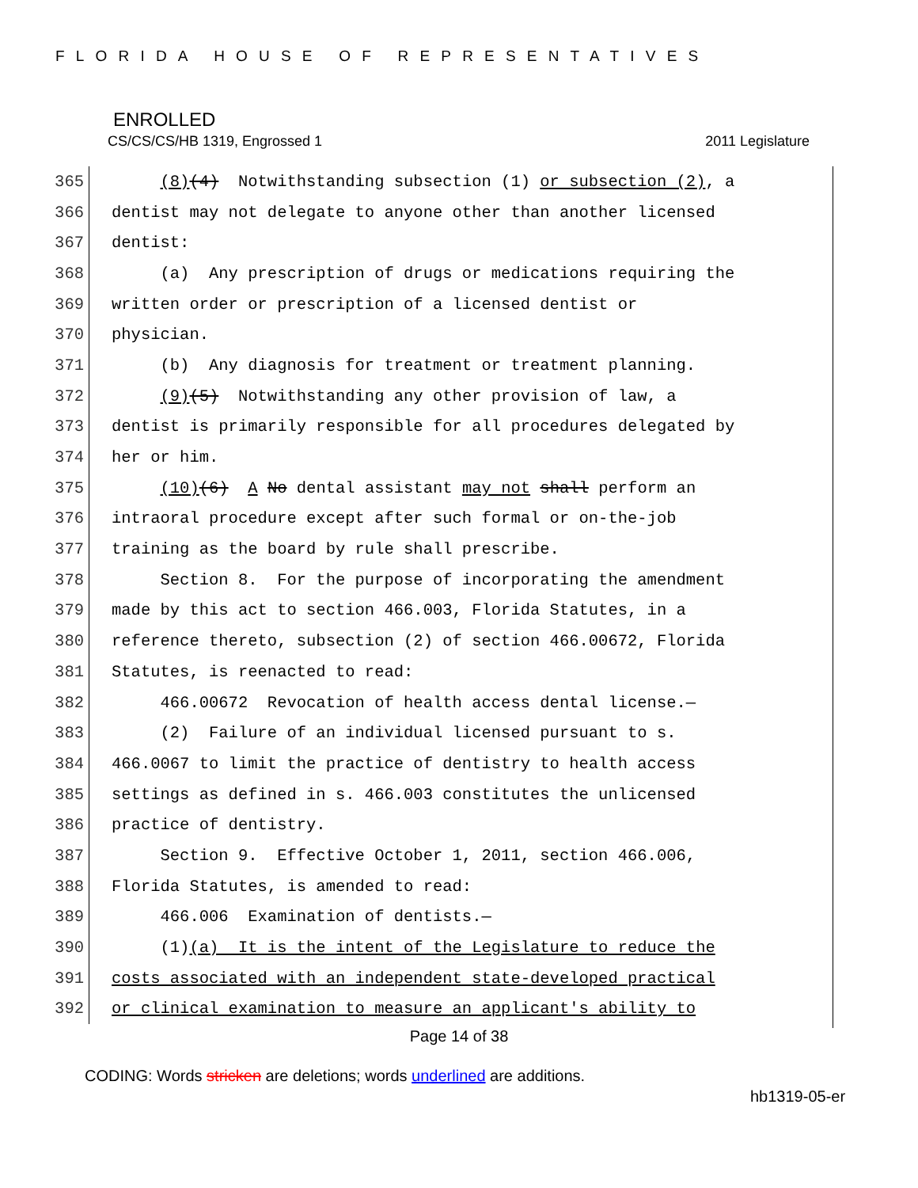FLORIDA HOUSE OF REPRESENTATIVES
ENROLLED
CS/CS/CS/HB 1319, Engrossed 1 2011 Legislature
365 (8)(4) Notwithstanding subsection (1) or subsection (2), a
366 dentist may not delegate to anyone other than another licensed
367 dentist:
368 (a) Any prescription of drugs or medications requiring the
369 written order or prescription of a licensed dentist or
370 physician.
371 (b) Any diagnosis for treatment or treatment planning.
372 (9)(5) Notwithstanding any other provision of law, a
373 dentist is primarily responsible for all procedures delegated by
374 her or him.
375 (10)(6) A No dental assistant may not shall perform an
376 intraoral procedure except after such formal or on-the-job
377 training as the board by rule shall prescribe.
378 Section 8. For the purpose of incorporating the amendment
379 made by this act to section 466.003, Florida Statutes, in a
380 reference thereto, subsection (2) of section 466.00672, Florida
381 Statutes, is reenacted to read:
382 466.00672 Revocation of health access dental license.—
383 (2) Failure of an individual licensed pursuant to s.
384 466.0067 to limit the practice of dentistry to health access
385 settings as defined in s. 466.003 constitutes the unlicensed
386 practice of dentistry.
387 Section 9. Effective October 1, 2011, section 466.006,
388 Florida Statutes, is amended to read:
389 466.006 Examination of dentists.—
390 (1)(a) It is the intent of the Legislature to reduce the
391 costs associated with an independent state-developed practical
392 or clinical examination to measure an applicant's ability to
Page 14 of 38
CODING: Words stricken are deletions; words underlined are additions.
hb1319-05-er